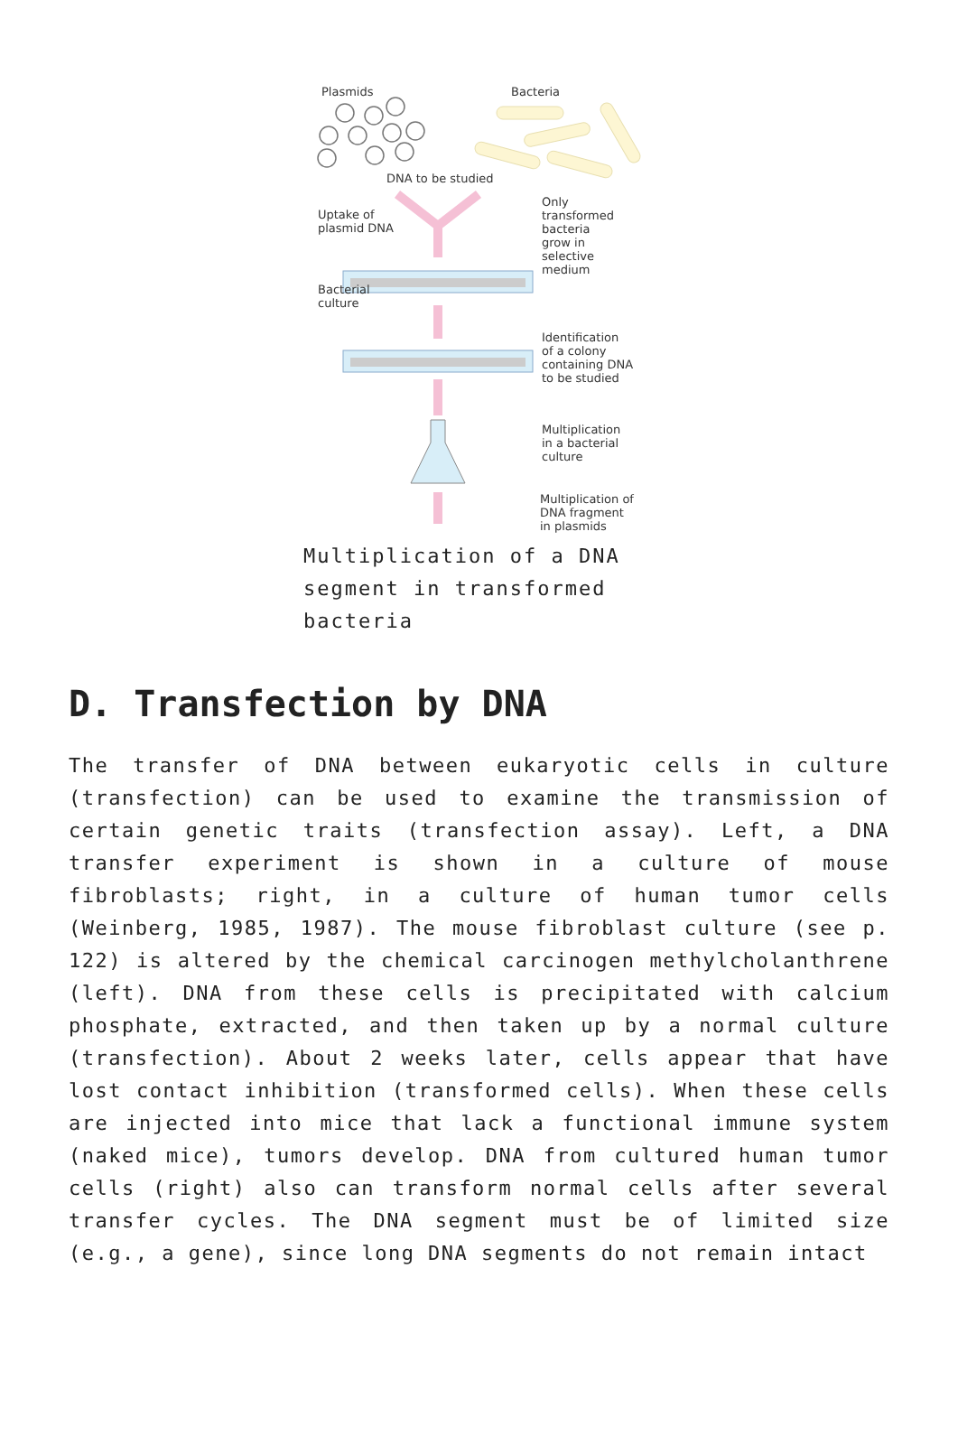Plasmids
Bacteria
DNA to be studied
Uptake of
plasmid DNA
Only
transformed
bacteria
grow in
selective
medium
Bacterial
culture
Identification
of a colony
containing DNA
to be studied
Multiplication
in a bacterial
culture
Multiplication of
DNA fragment
in plasmids
Multiplication of a DNA segment in transformed bacteria
D. Transfection by DNA
The transfer of DNA between eukaryotic cells in culture (transfection) can be used to examine the transmission of certain genetic traits (transfection assay). Left, a DNA transfer experiment is shown in a culture of mouse fibroblasts; right, in a culture of human tumor cells (Weinberg, 1985, 1987). The mouse fibroblast culture (see p. 122) is altered by the chemical carcinogen methylcholanthrene (left). DNA from these cells is precipitated with calcium phosphate, extracted, and then taken up by a normal culture (transfection). About 2 weeks later, cells appear that have lost contact inhibition (transformed cells). When these cells are injected into mice that lack a functional immune system (naked mice), tumors develop. DNA from cultured human tumor cells (right) also can transform normal cells after several transfer cycles. The DNA segment must be of limited size (e.g., a gene), since long DNA segments do not remain intact